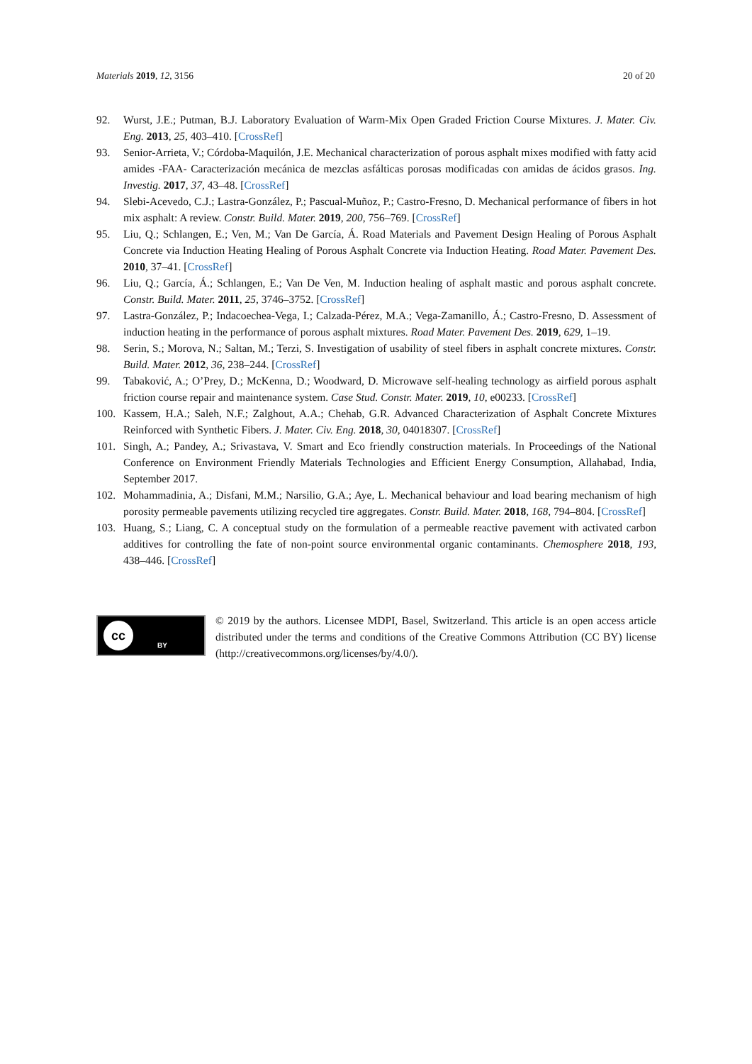Materials 2019, 12, 3156 20 of 20
92. Wurst, J.E.; Putman, B.J. Laboratory Evaluation of Warm-Mix Open Graded Friction Course Mixtures. J. Mater. Civ. Eng. 2013, 25, 403–410. [CrossRef]
93. Senior-Arrieta, V.; Córdoba-Maquilón, J.E. Mechanical characterization of porous asphalt mixes modified with fatty acid amides -FAA- Caracterización mecánica de mezclas asfálticas porosas modificadas con amidas de ácidos grasos. Ing. Investig. 2017, 37, 43–48. [CrossRef]
94. Slebi-Acevedo, C.J.; Lastra-González, P.; Pascual-Muñoz, P.; Castro-Fresno, D. Mechanical performance of fibers in hot mix asphalt: A review. Constr. Build. Mater. 2019, 200, 756–769. [CrossRef]
95. Liu, Q.; Schlangen, E.; Ven, M.; Van De García, Á. Road Materials and Pavement Design Healing of Porous Asphalt Concrete via Induction Heating Healing of Porous Asphalt Concrete via Induction Heating. Road Mater. Pavement Des. 2010, 37–41. [CrossRef]
96. Liu, Q.; García, Á.; Schlangen, E.; Van De Ven, M. Induction healing of asphalt mastic and porous asphalt concrete. Constr. Build. Mater. 2011, 25, 3746–3752. [CrossRef]
97. Lastra-González, P.; Indacoechea-Vega, I.; Calzada-Pérez, M.A.; Vega-Zamanillo, Á.; Castro-Fresno, D. Assessment of induction heating in the performance of porous asphalt mixtures. Road Mater. Pavement Des. 2019, 629, 1–19.
98. Serin, S.; Morova, N.; Saltan, M.; Terzi, S. Investigation of usability of steel fibers in asphalt concrete mixtures. Constr. Build. Mater. 2012, 36, 238–244. [CrossRef]
99. Tabaković, A.; O’Prey, D.; McKenna, D.; Woodward, D. Microwave self-healing technology as airfield porous asphalt friction course repair and maintenance system. Case Stud. Constr. Mater. 2019, 10, e00233. [CrossRef]
100. Kassem, H.A.; Saleh, N.F.; Zalghout, A.A.; Chehab, G.R. Advanced Characterization of Asphalt Concrete Mixtures Reinforced with Synthetic Fibers. J. Mater. Civ. Eng. 2018, 30, 04018307. [CrossRef]
101. Singh, A.; Pandey, A.; Srivastava, V. Smart and Eco friendly construction materials. In Proceedings of the National Conference on Environment Friendly Materials Technologies and Efficient Energy Consumption, Allahabad, India, September 2017.
102. Mohammadinia, A.; Disfani, M.M.; Narsilio, G.A.; Aye, L. Mechanical behaviour and load bearing mechanism of high porosity permeable pavements utilizing recycled tire aggregates. Constr. Build. Mater. 2018, 168, 794–804. [CrossRef]
103. Huang, S.; Liang, C. A conceptual study on the formulation of a permeable reactive pavement with activated carbon additives for controlling the fate of non-point source environmental organic contaminants. Chemosphere 2018, 193, 438–446. [CrossRef]
cc
BY
© 2019 by the authors. Licensee MDPI, Basel, Switzerland. This article is an open access article distributed under the terms and conditions of the Creative Commons Attribution (CC BY) license (http://creativecommons.org/licenses/by/4.0/).